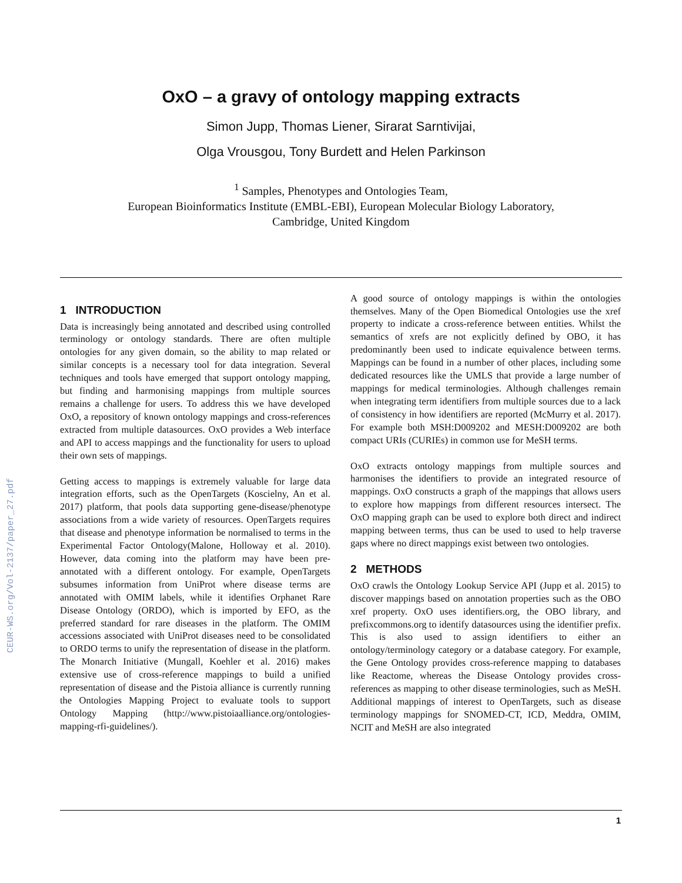CEUR-WS.org/Vol-2137/paper_27.pdf
OxO – a gravy of ontology mapping extracts
Simon Jupp, Thomas Liener, Sirarat Sarntivijai,
Olga Vrousgou, Tony Burdett and Helen Parkinson
<sup>1</sup> Samples, Phenotypes and Ontologies Team,
European Bioinformatics Institute (EMBL-EBI), European Molecular Biology Laboratory,
Cambridge, United Kingdom
1 INTRODUCTION
Data is increasingly being annotated and described using controlled terminology or ontology standards. There are often multiple ontologies for any given domain, so the ability to map related or similar concepts is a necessary tool for data integration. Several techniques and tools have emerged that support ontology mapping, but finding and harmonising mappings from multiple sources remains a challenge for users. To address this we have developed OxO, a repository of known ontology mappings and cross-references extracted from multiple datasources. OxO provides a Web interface and API to access mappings and the functionality for users to upload their own sets of mappings.
Getting access to mappings is extremely valuable for large data integration efforts, such as the OpenTargets (Koscielny, An et al. 2017) platform, that pools data supporting gene-disease/phenotype associations from a wide variety of resources. OpenTargets requires that disease and phenotype information be normalised to terms in the Experimental Factor Ontology(Malone, Holloway et al. 2010). However, data coming into the platform may have been pre-annotated with a different ontology. For example, OpenTargets subsumes information from UniProt where disease terms are annotated with OMIM labels, while it identifies Orphanet Rare Disease Ontology (ORDO), which is imported by EFO, as the preferred standard for rare diseases in the platform. The OMIM accessions associated with UniProt diseases need to be consolidated to ORDO terms to unify the representation of disease in the platform. The Monarch Initiative (Mungall, Koehler et al. 2016) makes extensive use of cross-reference mappings to build a unified representation of disease and the Pistoia alliance is currently running the Ontologies Mapping Project to evaluate tools to support Ontology Mapping (http://www.pistoiaalliance.org/ontologies-mapping-rfi-guidelines/).
A good source of ontology mappings is within the ontologies themselves. Many of the Open Biomedical Ontologies use the xref property to indicate a cross-reference between entities. Whilst the semantics of xrefs are not explicitly defined by OBO, it has predominantly been used to indicate equivalence between terms. Mappings can be found in a number of other places, including some dedicated resources like the UMLS that provide a large number of mappings for medical terminologies. Although challenges remain when integrating term identifiers from multiple sources due to a lack of consistency in how identifiers are reported (McMurry et al. 2017). For example both MSH:D009202 and MESH:D009202 are both compact URIs (CURIEs) in common use for MeSH terms.
OxO extracts ontology mappings from multiple sources and harmonises the identifiers to provide an integrated resource of mappings. OxO constructs a graph of the mappings that allows users to explore how mappings from different resources intersect. The OxO mapping graph can be used to explore both direct and indirect mapping between terms, thus can be used to used to help traverse gaps where no direct mappings exist between two ontologies.
2 METHODS
OxO crawls the Ontology Lookup Service API (Jupp et al. 2015) to discover mappings based on annotation properties such as the OBO xref property. OxO uses identifiers.org, the OBO library, and prefixcommons.org to identify datasources using the identifier prefix. This is also used to assign identifiers to either an ontology/terminology category or a database category. For example, the Gene Ontology provides cross-reference mapping to databases like Reactome, whereas the Disease Ontology provides cross-references as mapping to other disease terminologies, such as MeSH. Additional mappings of interest to OpenTargets, such as disease terminology mappings for SNOMED-CT, ICD, Meddra, OMIM, NCIT and MeSH are also integrated
1